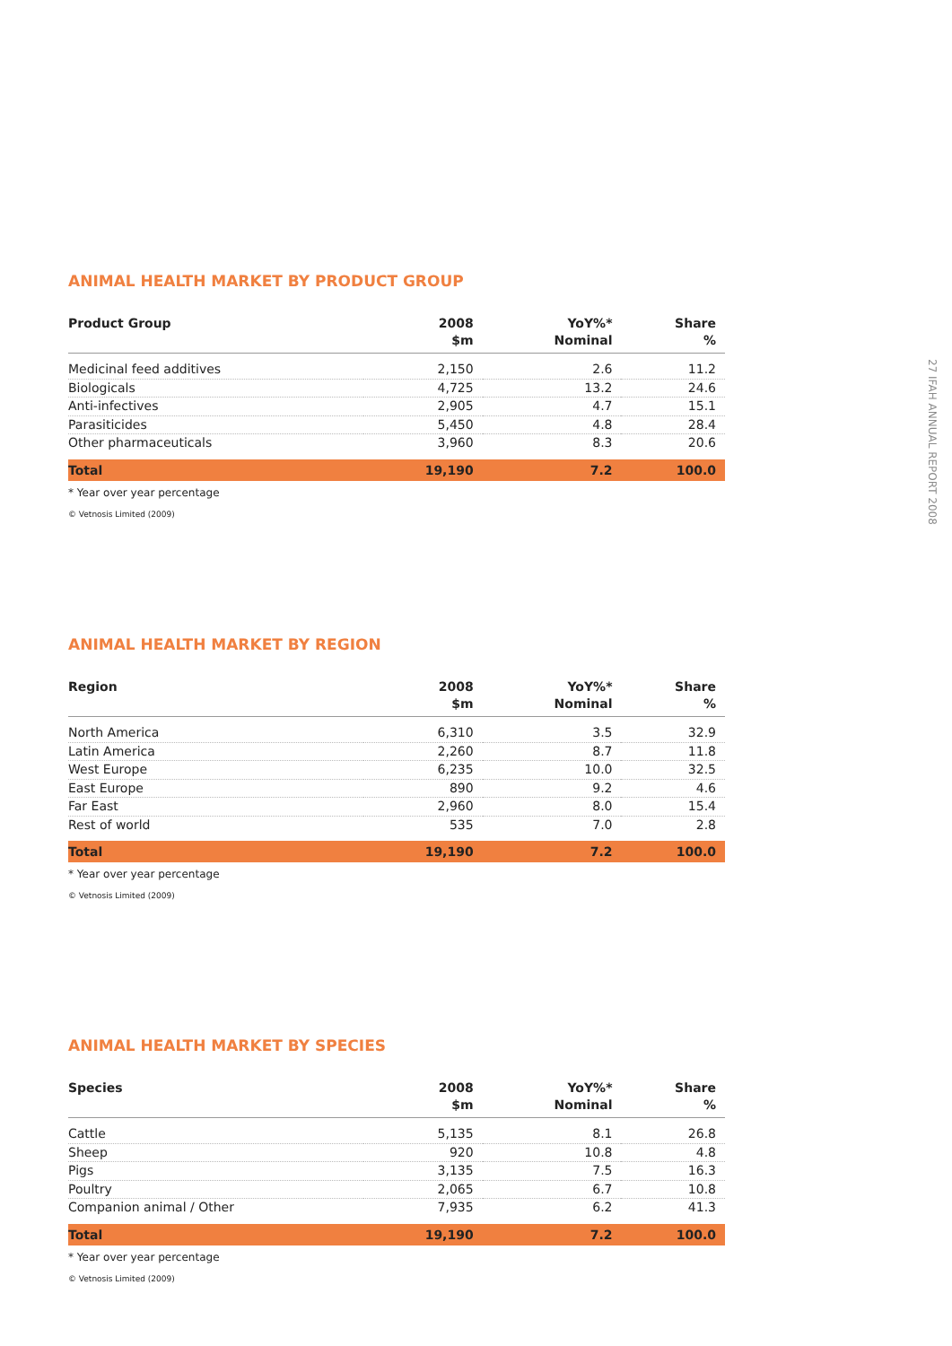27 IFAH ANNUAL REPORT 2008
ANIMAL HEALTH MARKET BY PRODUCT GROUP
| Product Group | 2008 $m | YoY%* Nominal | Share % |
| --- | --- | --- | --- |
| Medicinal feed additives | 2,150 | 2.6 | 11.2 |
| Biologicals | 4,725 | 13.2 | 24.6 |
| Anti-infectives | 2,905 | 4.7 | 15.1 |
| Parasiticides | 5,450 | 4.8 | 28.4 |
| Other pharmaceuticals | 3,960 | 8.3 | 20.6 |
| Total | 19,190 | 7.2 | 100.0 |
* Year over year percentage
© Vetnosis Limited (2009)
ANIMAL HEALTH MARKET BY REGION
| Region | 2008 $m | YoY%* Nominal | Share % |
| --- | --- | --- | --- |
| North America | 6,310 | 3.5 | 32.9 |
| Latin America | 2,260 | 8.7 | 11.8 |
| West Europe | 6,235 | 10.0 | 32.5 |
| East Europe | 890 | 9.2 | 4.6 |
| Far East | 2,960 | 8.0 | 15.4 |
| Rest of world | 535 | 7.0 | 2.8 |
| Total | 19,190 | 7.2 | 100.0 |
* Year over year percentage
© Vetnosis Limited (2009)
ANIMAL HEALTH MARKET BY SPECIES
| Species | 2008 $m | YoY%* Nominal | Share % |
| --- | --- | --- | --- |
| Cattle | 5,135 | 8.1 | 26.8 |
| Sheep | 920 | 10.8 | 4.8 |
| Pigs | 3,135 | 7.5 | 16.3 |
| Poultry | 2,065 | 6.7 | 10.8 |
| Companion animal / Other | 7,935 | 6.2 | 41.3 |
| Total | 19,190 | 7.2 | 100.0 |
* Year over year percentage
© Vetnosis Limited (2009)